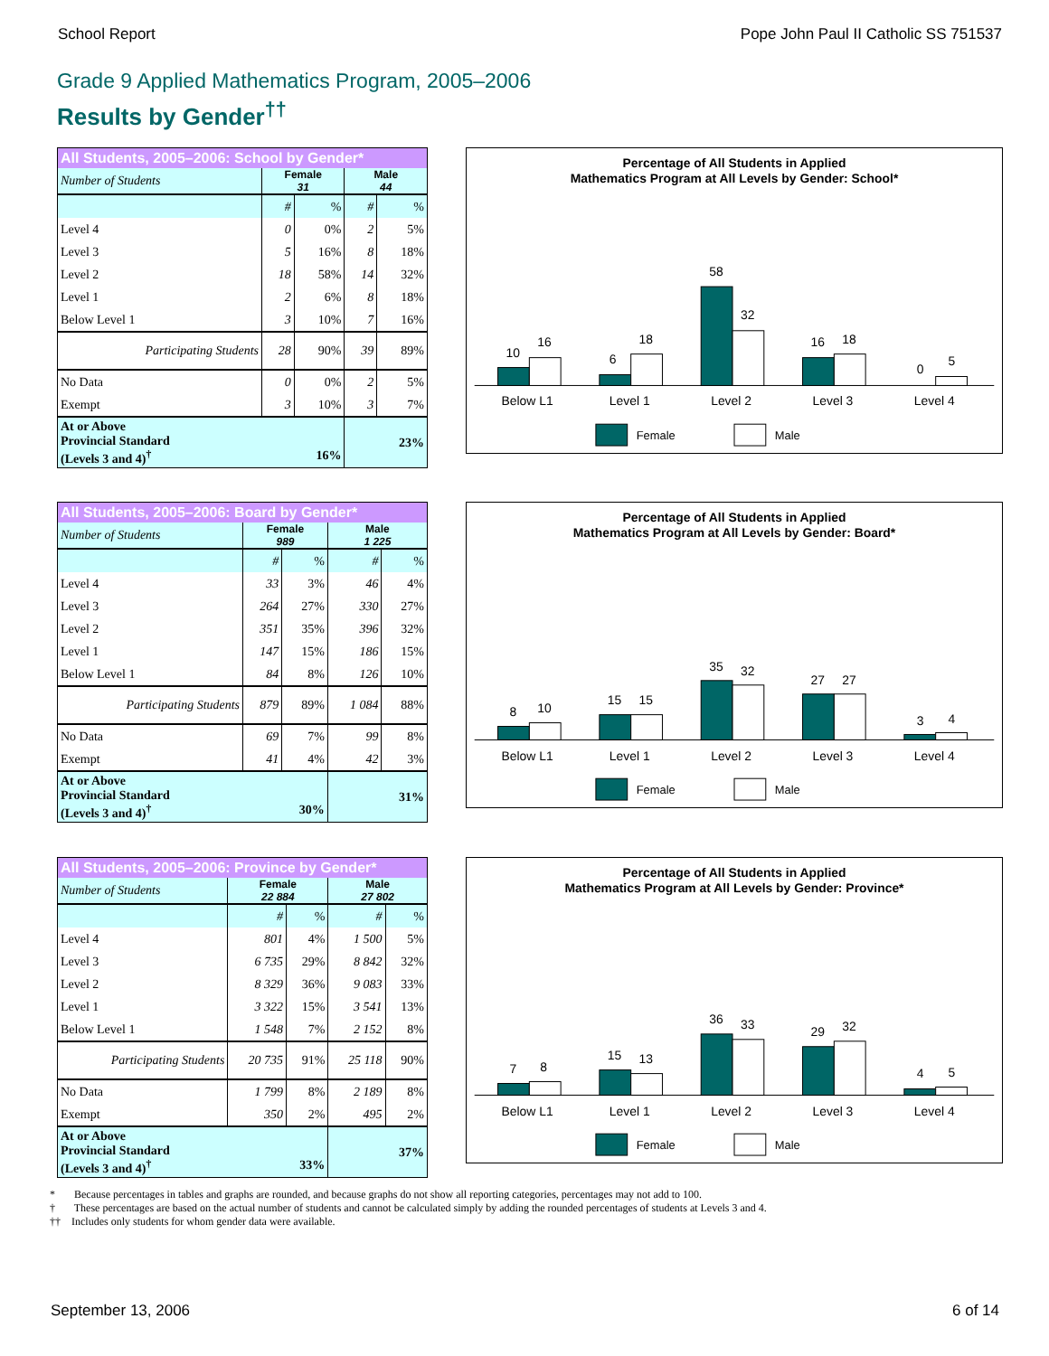School Report Pope John Paul II Catholic SS 751537
Grade 9 Applied Mathematics Program, 2005–2006
Results by Gender<sup>††</sup>
| All Students, 2005–2006: School by Gender* | | | | |
| --- | --- | --- | --- | --- |
| Number of Students | Female 31 | | Male 44 | |
| | # | % | # | % |
| Level 4 | 0 | 0% | 2 | 5% |
| Level 3 | 5 | 16% | 8 | 18% |
| Level 2 | 18 | 58% | 14 | 32% |
| Level 1 | 2 | 6% | 8 | 18% |
| Below Level 1 | 3 | 10% | 7 | 16% |
| Participating Students | 28 | 90% | 39 | 89% |
| No Data | 0 | 0% | 2 | 5% |
| Exempt | 3 | 10% | 3 | 7% |
| At or Above Provincial Standard (Levels 3 and 4)<sup>†</sup> 16% | | | 23% | |
Percentage of All Students in Applied
Mathematics Program at All Levels by Gender: School*
10
16
6
18
58
32
16
18
0
5
Below L1
Level 1
Level 2
Level 3
Level 4
Female
Male
| All Students, 2005–2006: Board by Gender* | | | | |
| --- | --- | --- | --- | --- |
| Number of Students | Female 989 | | Male 1 225 | |
| | # | % | # | % |
| Level 4 | 33 | 3% | 46 | 4% |
| Level 3 | 264 | 27% | 330 | 27% |
| Level 2 | 351 | 35% | 396 | 32% |
| Level 1 | 147 | 15% | 186 | 15% |
| Below Level 1 | 84 | 8% | 126 | 10% |
| Participating Students | 879 | 89% | 1 084 | 88% |
| No Data | 69 | 7% | 99 | 8% |
| Exempt | 41 | 4% | 42 | 3% |
| At or Above Provincial Standard (Levels 3 and 4)<sup>†</sup> 30% | | | 31% | |
Percentage of All Students in Applied
Mathematics Program at All Levels by Gender: Board*
8
10
15
15
35
32
27
27
3
4
Below L1
Level 1
Level 2
Level 3
Level 4
Female
Male
| All Students, 2005–2006: Province by Gender* | | | | |
| --- | --- | --- | --- | --- |
| Number of Students | Female 22 884 | | Male 27 802 | |
| | # | % | # | % |
| Level 4 | 801 | 4% | 1 500 | 5% |
| Level 3 | 6 735 | 29% | 8 842 | 32% |
| Level 2 | 8 329 | 36% | 9 083 | 33% |
| Level 1 | 3 322 | 15% | 3 541 | 13% |
| Below Level 1 | 1 548 | 7% | 2 152 | 8% |
| Participating Students | 20 735 | 91% | 25 118 | 90% |
| No Data | 1 799 | 8% | 2 189 | 8% |
| Exempt | 350 | 2% | 495 | 2% |
| At or Above Provincial Standard (Levels 3 and 4)<sup>†</sup> 33% | | | 37% | |
Percentage of All Students in Applied
Mathematics Program at All Levels by Gender: Province*
7
8
15
13
36
33
29
32
4
5
Below L1
Level 1
Level 2
Level 3
Level 4
Female
Male
* Because percentages in tables and graphs are rounded, and because graphs do not show all reporting categories, percentages may not add to 100.
† These percentages are based on the actual number of students and cannot be calculated simply by adding the rounded percentages of students at Levels 3 and 4.
†† Includes only students for whom gender data were available.
September 13, 2006 6 of 14